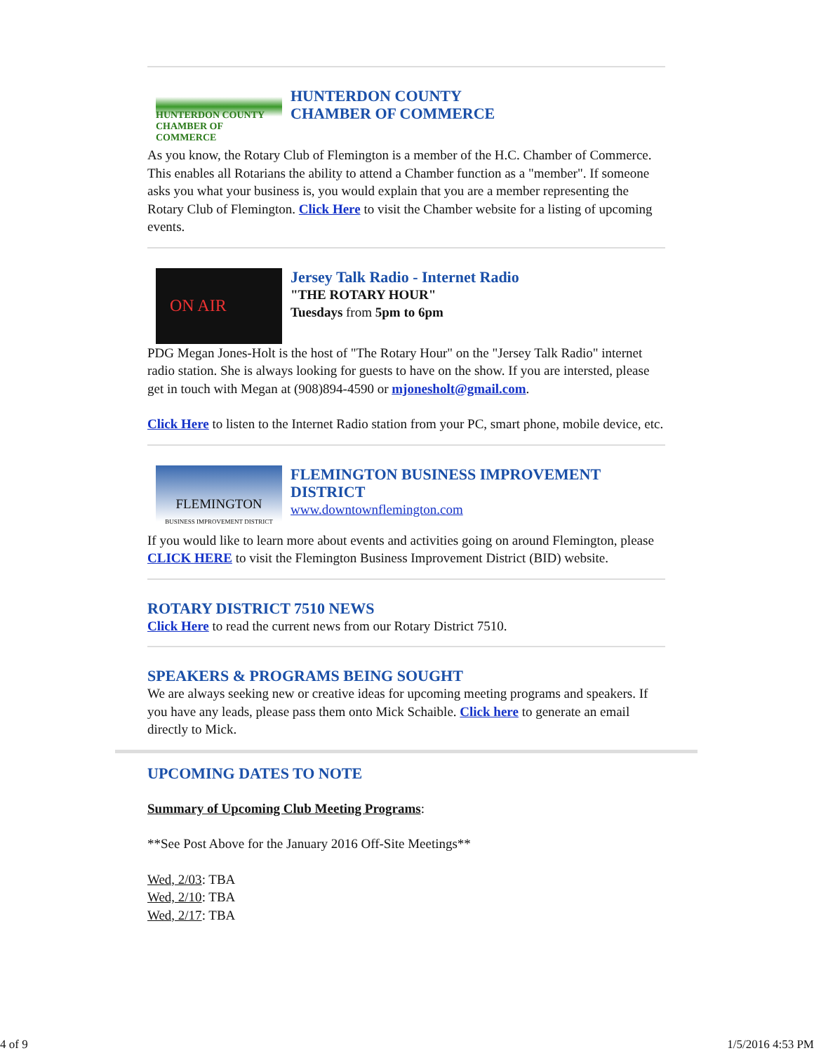HUNTERDON COUNTY
CHAMBER OF COMMERCE
HUNTERDON COUNTY
CHAMBER OF COMMERCE
As you know, the Rotary Club of Flemington is a member of the H.C. Chamber of Commerce. This enables all Rotarians the ability to attend a Chamber function as a "member". If someone asks you what your business is, you would explain that you are a member representing the Rotary Club of Flemington. Click Here to visit the Chamber website for a listing of upcoming events.
ON AIR
Jersey Talk Radio - Internet Radio
"THE ROTARY HOUR"
Tuesdays from 5pm to 6pm
PDG Megan Jones-Holt is the host of "The Rotary Hour" on the "Jersey Talk Radio" internet radio station. She is always looking for guests to have on the show. If you are intersted, please get in touch with Megan at (908)894-4590 or mjonesholt@gmail.com.
Click Here to listen to the Internet Radio station from your PC, smart phone, mobile device, etc.
FLEMINGTON
BUSINESS IMPROVEMENT DISTRICT
FLEMINGTON BUSINESS IMPROVEMENT DISTRICT
www.downtownflemington.com
If you would like to learn more about events and activities going on around Flemington, please CLICK HERE to visit the Flemington Business Improvement District (BID) website.
ROTARY DISTRICT 7510 NEWS
Click Here to read the current news from our Rotary District 7510.
SPEAKERS & PROGRAMS BEING SOUGHT
We are always seeking new or creative ideas for upcoming meeting programs and speakers. If you have any leads, please pass them onto Mick Schaible. Click here to generate an email directly to Mick.
UPCOMING DATES TO NOTE
Summary of Upcoming Club Meeting Programs:
**See Post Above for the January 2016 Off-Site Meetings**
Wed, 2/03: TBA
Wed, 2/10: TBA
Wed, 2/17: TBA
4 of 9 1/5/2016 4:53 PM